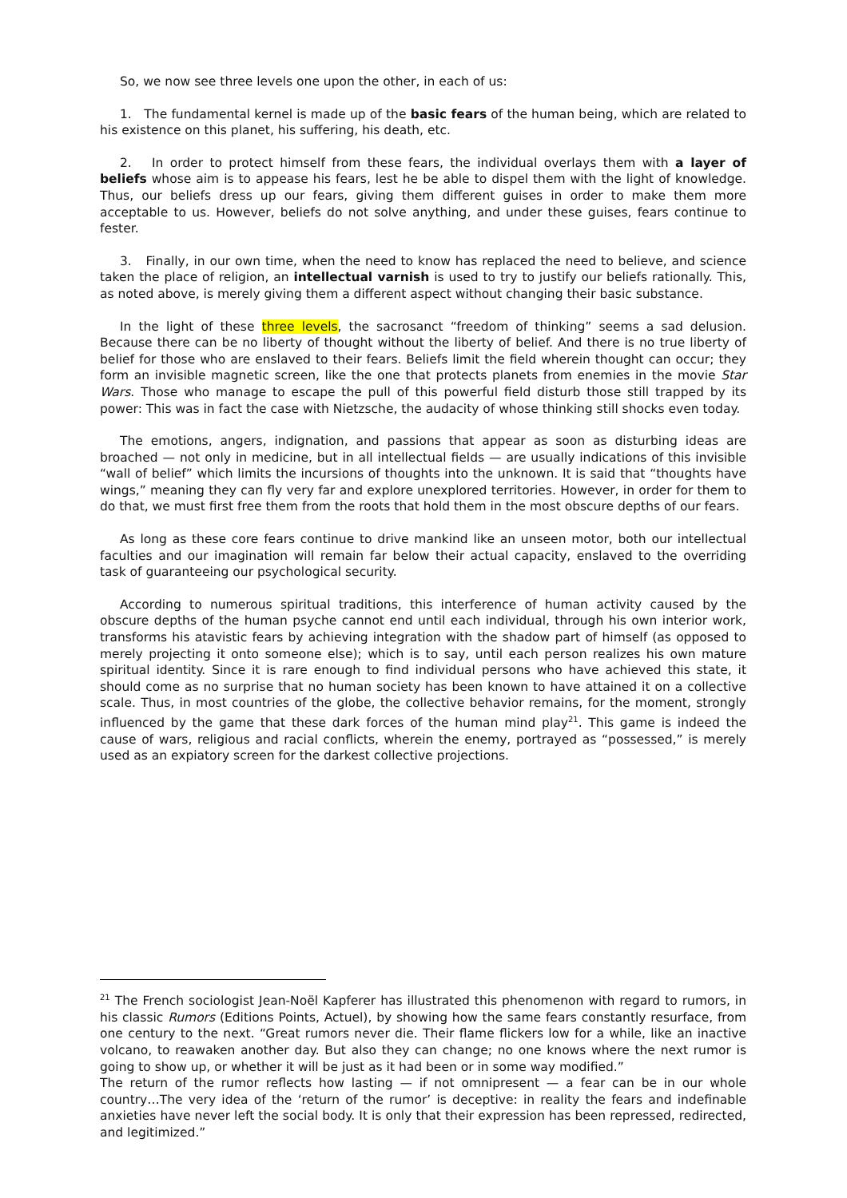So, we now see three levels one upon the other, in each of us:
1. The fundamental kernel is made up of the basic fears of the human being, which are related to his existence on this planet, his suffering, his death, etc.
2. In order to protect himself from these fears, the individual overlays them with a layer of beliefs whose aim is to appease his fears, lest he be able to dispel them with the light of knowledge. Thus, our beliefs dress up our fears, giving them different guises in order to make them more acceptable to us. However, beliefs do not solve anything, and under these guises, fears continue to fester.
3. Finally, in our own time, when the need to know has replaced the need to believe, and science taken the place of religion, an intellectual varnish is used to try to justify our beliefs rationally. This, as noted above, is merely giving them a different aspect without changing their basic substance.
In the light of these three levels, the sacrosanct “freedom of thinking” seems a sad delusion. Because there can be no liberty of thought without the liberty of belief. And there is no true liberty of belief for those who are enslaved to their fears. Beliefs limit the field wherein thought can occur; they form an invisible magnetic screen, like the one that protects planets from enemies in the movie Star Wars. Those who manage to escape the pull of this powerful field disturb those still trapped by its power: This was in fact the case with Nietzsche, the audacity of whose thinking still shocks even today.
The emotions, angers, indignation, and passions that appear as soon as disturbing ideas are broached — not only in medicine, but in all intellectual fields — are usually indications of this invisible “wall of belief” which limits the incursions of thoughts into the unknown. It is said that “thoughts have wings,” meaning they can fly very far and explore unexplored territories. However, in order for them to do that, we must first free them from the roots that hold them in the most obscure depths of our fears.
As long as these core fears continue to drive mankind like an unseen motor, both our intellectual faculties and our imagination will remain far below their actual capacity, enslaved to the overriding task of guaranteeing our psychological security.
According to numerous spiritual traditions, this interference of human activity caused by the obscure depths of the human psyche cannot end until each individual, through his own interior work, transforms his atavistic fears by achieving integration with the shadow part of himself (as opposed to merely projecting it onto someone else); which is to say, until each person realizes his own mature spiritual identity. Since it is rare enough to find individual persons who have achieved this state, it should come as no surprise that no human society has been known to have attained it on a collective scale. Thus, in most countries of the globe, the collective behavior remains, for the moment, strongly influenced by the game that these dark forces of the human mind play<sup>21</sup>. This game is indeed the cause of wars, religious and racial conflicts, wherein the enemy, portrayed as “possessed,” is merely used as an expiatory screen for the darkest collective projections.
<sup>21</sup> The French sociologist Jean-Noël Kapferer has illustrated this phenomenon with regard to rumors, in his classic Rumors (Editions Points, Actuel), by showing how the same fears constantly resurface, from one century to the next. “Great rumors never die. Their flame flickers low for a while, like an inactive volcano, to reawaken another day. But also they can change; no one knows where the next rumor is going to show up, or whether it will be just as it had been or in some way modified.”
The return of the rumor reflects how lasting — if not omnipresent — a fear can be in our whole country…The very idea of the ‘return of the rumor’ is deceptive: in reality the fears and indefinable anxieties have never left the social body. It is only that their expression has been repressed, redirected, and legitimized.”